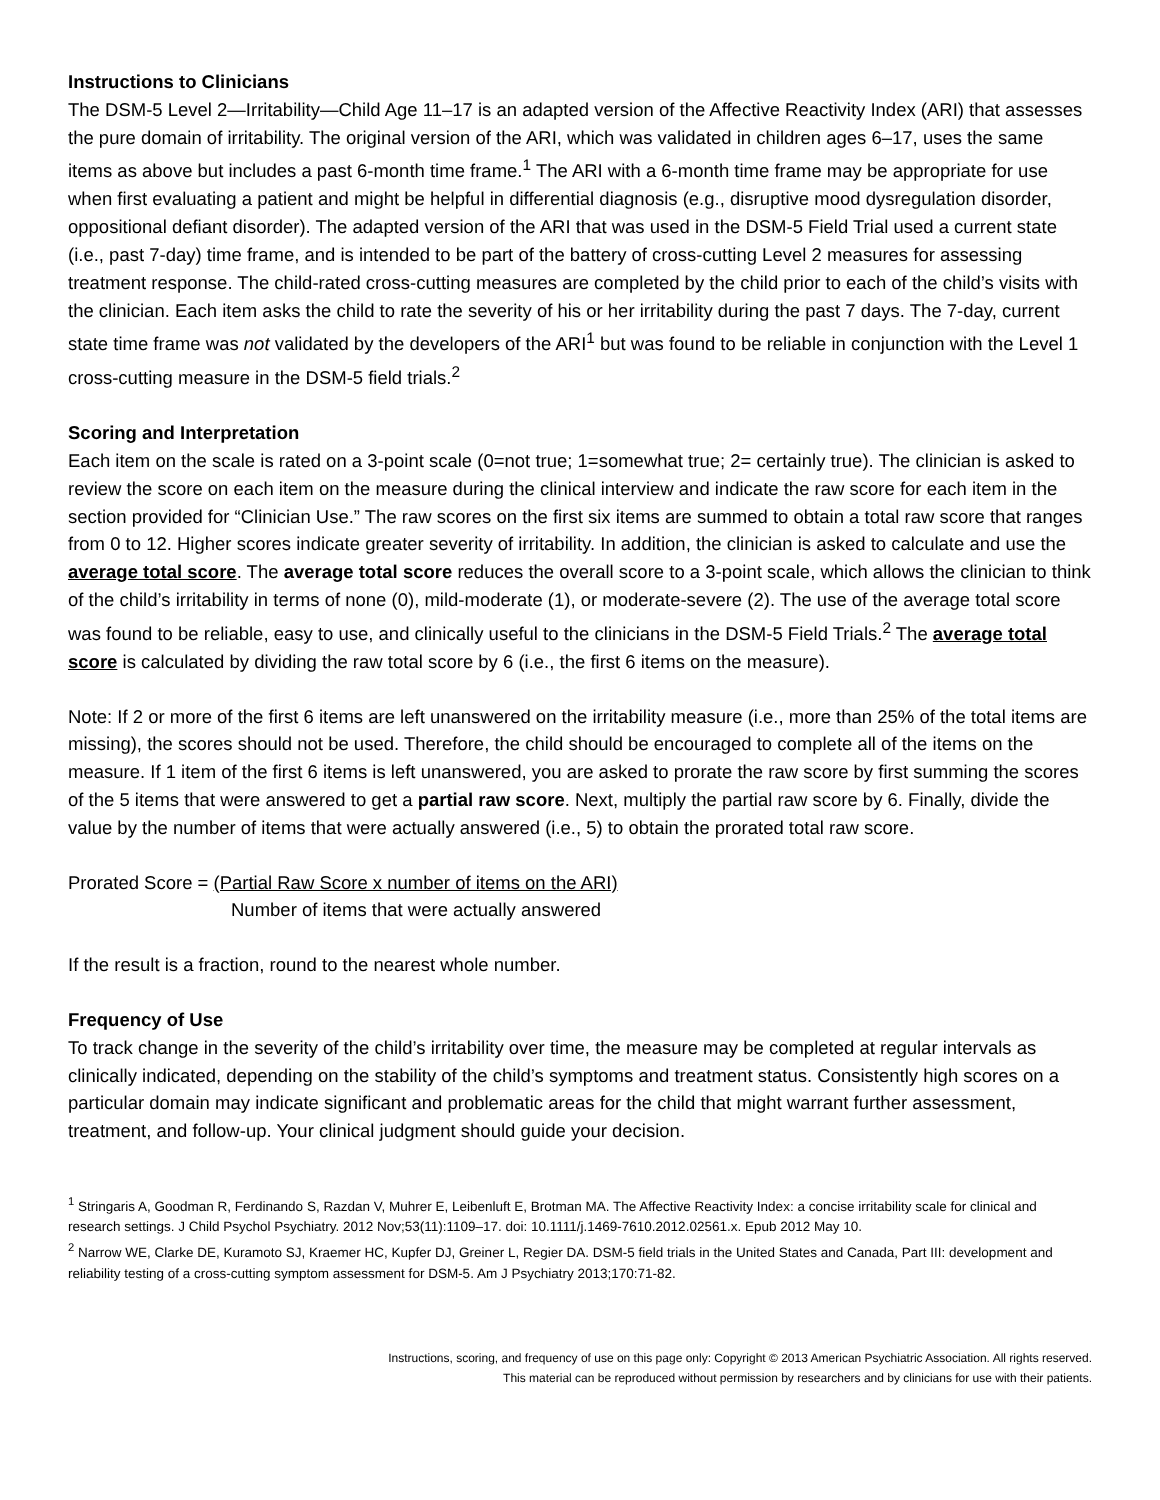Instructions to Clinicians
The DSM-5 Level 2—Irritability—Child Age 11–17 is an adapted version of the Affective Reactivity Index (ARI) that assesses the pure domain of irritability. The original version of the ARI, which was validated in children ages 6–17, uses the same items as above but includes a past 6-month time frame.<sup>1</sup> The ARI with a 6-month time frame may be appropriate for use when first evaluating a patient and might be helpful in differential diagnosis (e.g., disruptive mood dysregulation disorder, oppositional defiant disorder). The adapted version of the ARI that was used in the DSM-5 Field Trial used a current state (i.e., past 7-day) time frame, and is intended to be part of the battery of cross-cutting Level 2 measures for assessing treatment response. The child-rated cross-cutting measures are completed by the child prior to each of the child’s visits with the clinician. Each item asks the child to rate the severity of his or her irritability during the past 7 days. The 7-day, current state time frame was not validated by the developers of the ARI<sup>1</sup> but was found to be reliable in conjunction with the Level 1 cross-cutting measure in the DSM-5 field trials.<sup>2</sup>
Scoring and Interpretation
Each item on the scale is rated on a 3-point scale (0=not true; 1=somewhat true; 2= certainly true). The clinician is asked to review the score on each item on the measure during the clinical interview and indicate the raw score for each item in the section provided for “Clinician Use.” The raw scores on the first six items are summed to obtain a total raw score that ranges from 0 to 12. Higher scores indicate greater severity of irritability. In addition, the clinician is asked to calculate and use the average total score. The average total score reduces the overall score to a 3-point scale, which allows the clinician to think of the child’s irritability in terms of none (0), mild-moderate (1), or moderate-severe (2). The use of the average total score was found to be reliable, easy to use, and clinically useful to the clinicians in the DSM-5 Field Trials.<sup>2</sup> The average total score is calculated by dividing the raw total score by 6 (i.e., the first 6 items on the measure).
Note: If 2 or more of the first 6 items are left unanswered on the irritability measure (i.e., more than 25% of the total items are missing), the scores should not be used. Therefore, the child should be encouraged to complete all of the items on the measure. If 1 item of the first 6 items is left unanswered, you are asked to prorate the raw score by first summing the scores of the 5 items that were answered to get a partial raw score. Next, multiply the partial raw score by 6. Finally, divide the value by the number of items that were actually answered (i.e., 5) to obtain the prorated total raw score.
Prorated Score = (Partial Raw Score x number of items on the ARI)
Number of items that were actually answered
If the result is a fraction, round to the nearest whole number.
Frequency of Use
To track change in the severity of the child’s irritability over time, the measure may be completed at regular intervals as clinically indicated, depending on the stability of the child’s symptoms and treatment status. Consistently high scores on a particular domain may indicate significant and problematic areas for the child that might warrant further assessment, treatment, and follow-up. Your clinical judgment should guide your decision.
<sup>1</sup> Stringaris A, Goodman R, Ferdinando S, Razdan V, Muhrer E, Leibenluft E, Brotman MA. The Affective Reactivity Index: a concise irritability scale for clinical and research settings. J Child Psychol Psychiatry. 2012 Nov;53(11):1109–17. doi: 10.1111/j.1469-7610.2012.02561.x. Epub 2012 May 10.
<sup>2</sup> Narrow WE, Clarke DE, Kuramoto SJ, Kraemer HC, Kupfer DJ, Greiner L, Regier DA. DSM-5 field trials in the United States and Canada, Part III: development and reliability testing of a cross-cutting symptom assessment for DSM-5. Am J Psychiatry 2013;170:71-82.
Instructions, scoring, and frequency of use on this page only: Copyright © 2013 American Psychiatric Association. All rights reserved.
This material can be reproduced without permission by researchers and by clinicians for use with their patients.